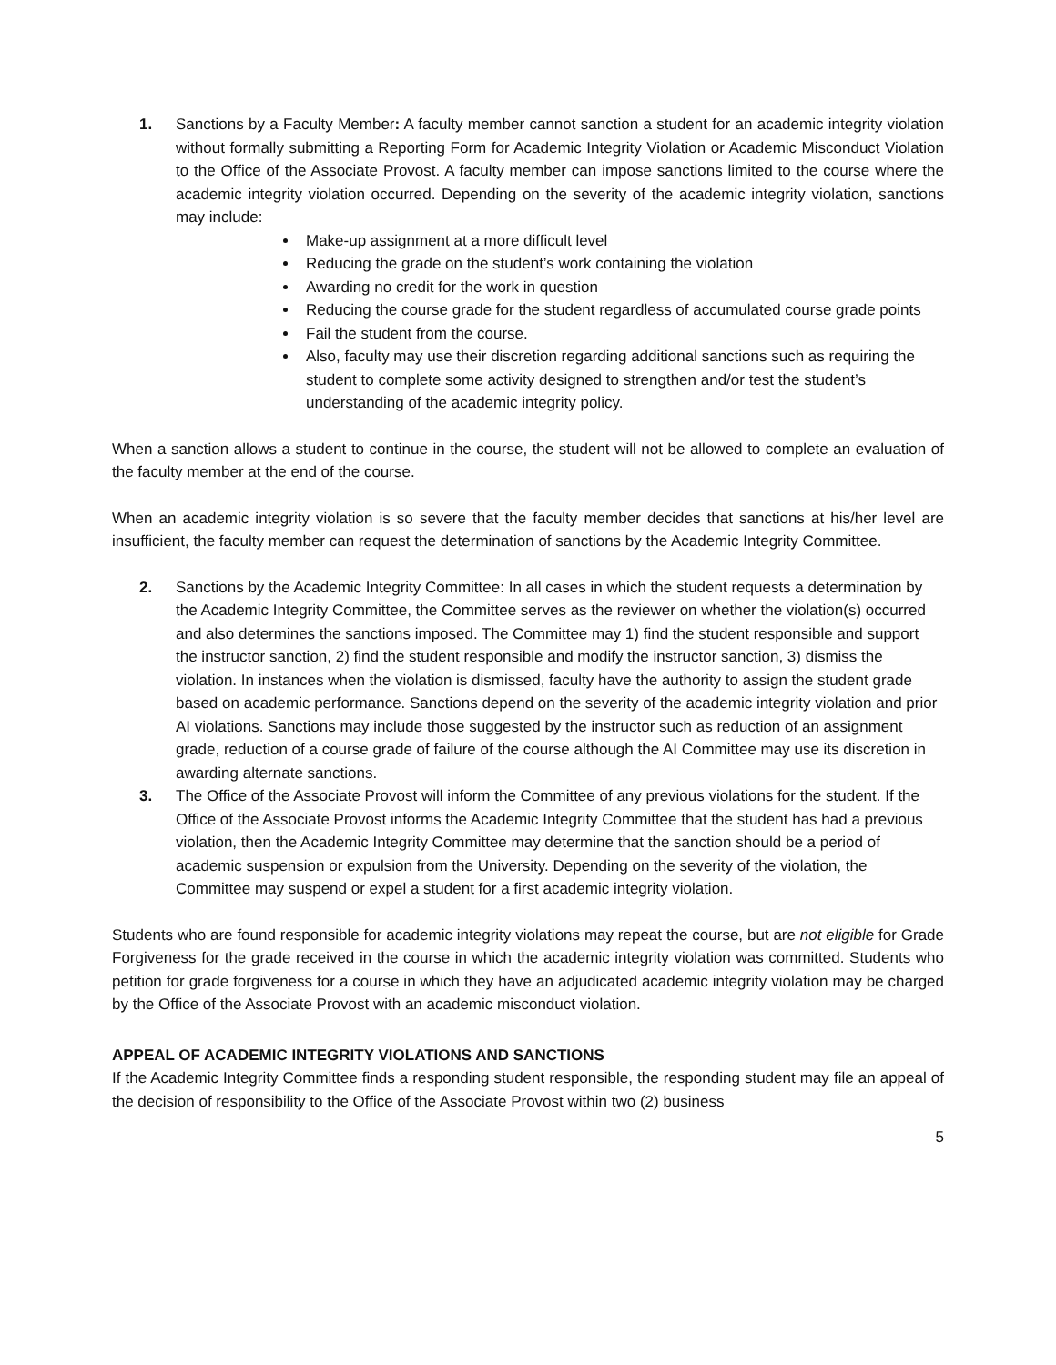1. Sanctions by a Faculty Member: A faculty member cannot sanction a student for an academic integrity violation without formally submitting a Reporting Form for Academic Integrity Violation or Academic Misconduct Violation to the Office of the Associate Provost. A faculty member can impose sanctions limited to the course where the academic integrity violation occurred. Depending on the severity of the academic integrity violation, sanctions may include:
Make-up assignment at a more difficult level
Reducing the grade on the student’s work containing the violation
Awarding no credit for the work in question
Reducing the course grade for the student regardless of accumulated course grade points
Fail the student from the course.
Also, faculty may use their discretion regarding additional sanctions such as requiring the student to complete some activity designed to strengthen and/or test the student’s understanding of the academic integrity policy.
When a sanction allows a student to continue in the course, the student will not be allowed to complete an evaluation of the faculty member at the end of the course.
When an academic integrity violation is so severe that the faculty member decides that sanctions at his/her level are insufficient, the faculty member can request the determination of sanctions by the Academic Integrity Committee.
2. Sanctions by the Academic Integrity Committee: In all cases in which the student requests a determination by the Academic Integrity Committee, the Committee serves as the reviewer on whether the violation(s) occurred and also determines the sanctions imposed. The Committee may 1) find the student responsible and support the instructor sanction, 2) find the student responsible and modify the instructor sanction, 3) dismiss the violation. In instances when the violation is dismissed, faculty have the authority to assign the student grade based on academic performance. Sanctions depend on the severity of the academic integrity violation and prior AI violations. Sanctions may include those suggested by the instructor such as reduction of an assignment grade, reduction of a course grade of failure of the course although the AI Committee may use its discretion in awarding alternate sanctions.
3. The Office of the Associate Provost will inform the Committee of any previous violations for the student. If the Office of the Associate Provost informs the Academic Integrity Committee that the student has had a previous violation, then the Academic Integrity Committee may determine that the sanction should be a period of academic suspension or expulsion from the University. Depending on the severity of the violation, the Committee may suspend or expel a student for a first academic integrity violation.
Students who are found responsible for academic integrity violations may repeat the course, but are not eligible for Grade Forgiveness for the grade received in the course in which the academic integrity violation was committed. Students who petition for grade forgiveness for a course in which they have an adjudicated academic integrity violation may be charged by the Office of the Associate Provost with an academic misconduct violation.
APPEAL OF ACADEMIC INTEGRITY VIOLATIONS AND SANCTIONS
If the Academic Integrity Committee finds a responding student responsible, the responding student may file an appeal of the decision of responsibility to the Office of the Associate Provost within two (2) business
5